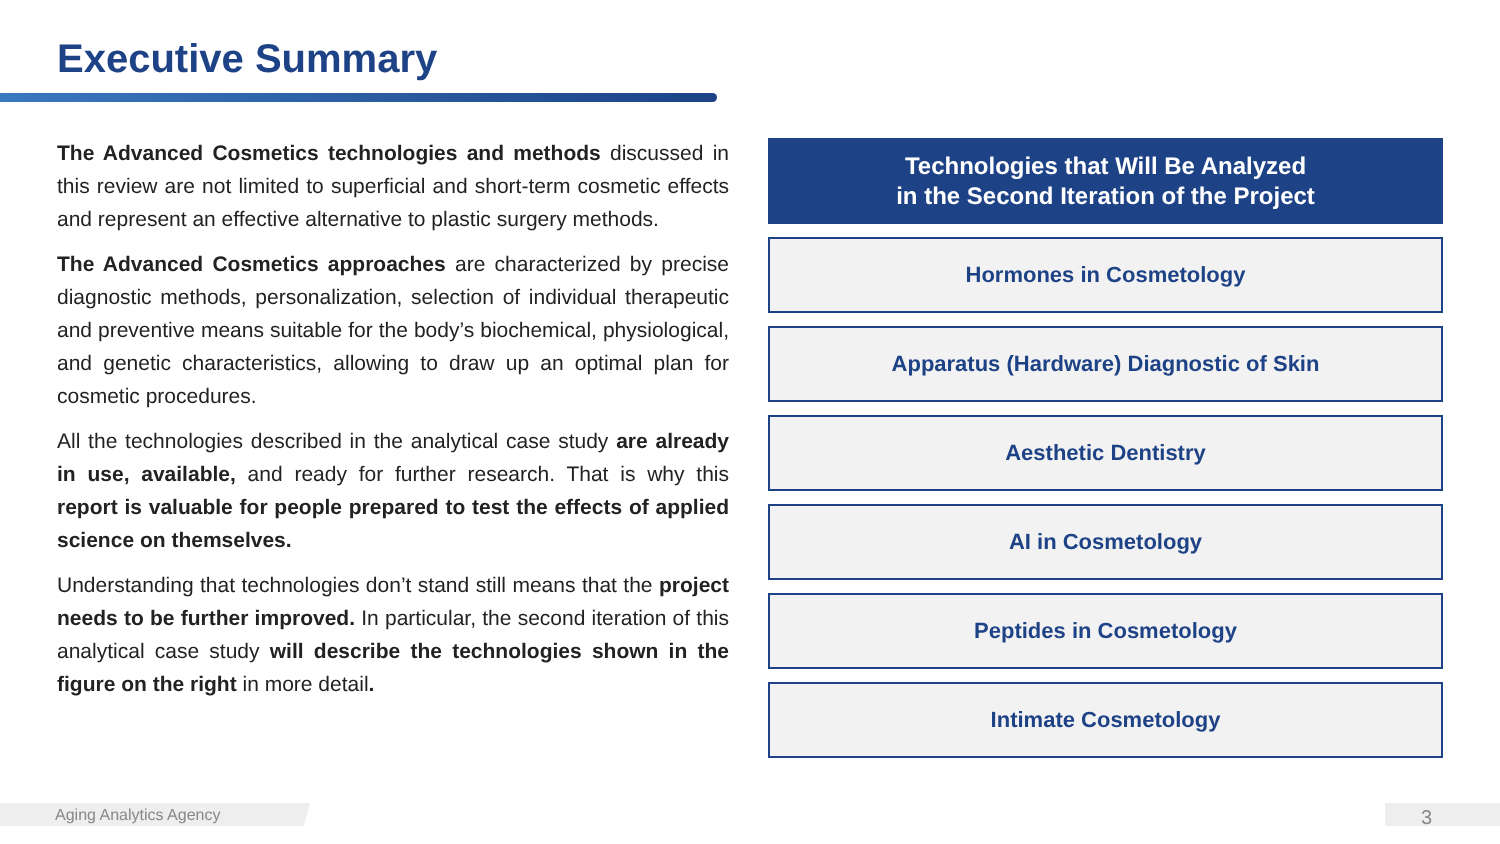Executive Summary
The Advanced Cosmetics technologies and methods discussed in this review are not limited to superficial and short-term cosmetic effects and represent an effective alternative to plastic surgery methods.
The Advanced Cosmetics approaches are characterized by precise diagnostic methods, personalization, selection of individual therapeutic and preventive means suitable for the body’s biochemical, physiological, and genetic characteristics, allowing to draw up an optimal plan for cosmetic procedures.
All the technologies described in the analytical case study are already in use, available, and ready for further research. That is why this report is valuable for people prepared to test the effects of applied science on themselves.
Understanding that technologies don’t stand still means that the project needs to be further improved. In particular, the second iteration of this analytical case study will describe the technologies shown in the figure on the right in more detail.
Technologies that Will Be Analyzed
in the Second Iteration of the Project
Hormones in Cosmetology
Apparatus (Hardware) Diagnostic of Skin
Aesthetic Dentistry
AI in Cosmetology
Peptides in Cosmetology
Intimate Cosmetology
Aging Analytics Agency 3